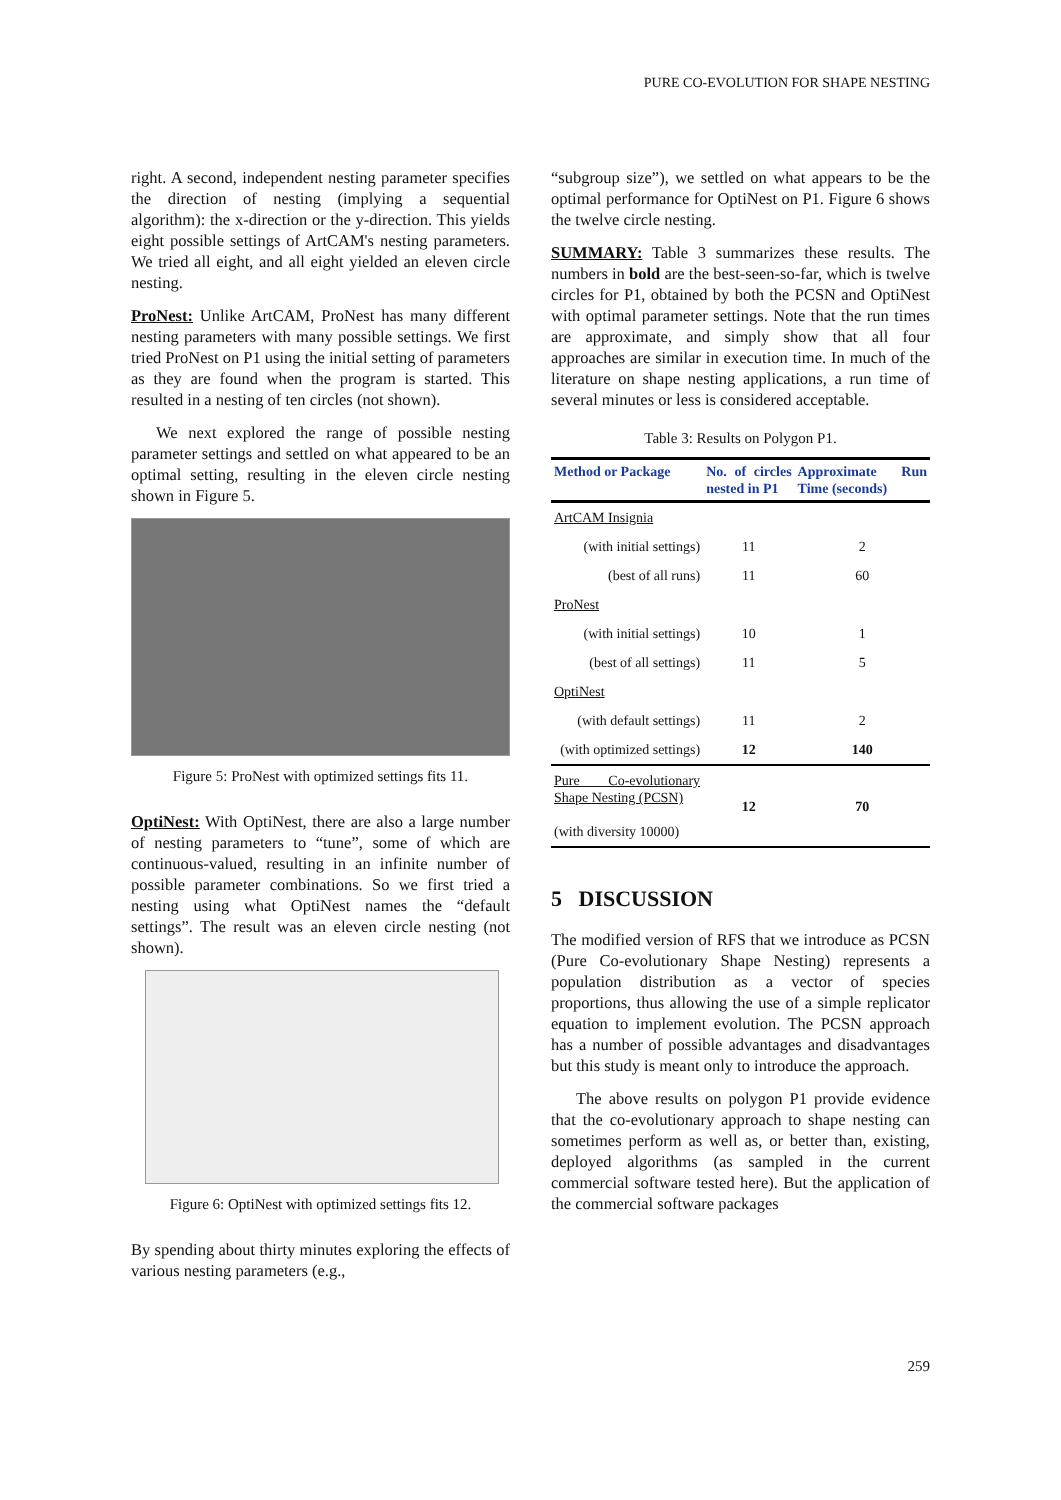PURE CO-EVOLUTION FOR SHAPE NESTING
right. A second, independent nesting parameter specifies the direction of nesting (implying a sequential algorithm): the x-direction or the y-direction. This yields eight possible settings of ArtCAM's nesting parameters. We tried all eight, and all eight yielded an eleven circle nesting.
ProNest: Unlike ArtCAM, ProNest has many different nesting parameters with many possible settings. We first tried ProNest on P1 using the initial setting of parameters as they are found when the program is started. This resulted in a nesting of ten circles (not shown).
We next explored the range of possible nesting parameter settings and settled on what appeared to be an optimal setting, resulting in the eleven circle nesting shown in Figure 5.
Figure 5: ProNest with optimized settings fits 11.
OptiNest: With OptiNest, there are also a large number of nesting parameters to “tune”, some of which are continuous-valued, resulting in an infinite number of possible parameter combinations. So we first tried a nesting using what OptiNest names the “default settings”. The result was an eleven circle nesting (not shown).
Figure 6: OptiNest with optimized settings fits 12.
By spending about thirty minutes exploring the effects of various nesting parameters (e.g.,
“subgroup size”), we settled on what appears to be the optimal performance for OptiNest on P1. Figure 6 shows the twelve circle nesting.
SUMMARY: Table 3 summarizes these results. The numbers in bold are the best-seen-so-far, which is twelve circles for P1, obtained by both the PCSN and OptiNest with optimal parameter settings. Note that the run times are approximate, and simply show that all four approaches are similar in execution time. In much of the literature on shape nesting applications, a run time of several minutes or less is considered acceptable.
Table 3: Results on Polygon P1.
| Method or Package | No. of circles nested in P1 | Approximate Run Time (seconds) |
| --- | --- | --- |
| ArtCAM Insignia | | |
| (with initial settings) | 11 | 2 |
| (best of all runs) | 11 | 60 |
| ProNest | | |
| (with initial settings) | 10 | 1 |
| (best of all settings) | 11 | 5 |
| OptiNest | | |
| (with default settings) | 11 | 2 |
| (with optimized settings) | 12 | 140 |
| Pure Co-evolutionary Shape Nesting (PCSN) (with diversity 10000) | 12 | 70 |
5 DISCUSSION
The modified version of RFS that we introduce as PCSN (Pure Co-evolutionary Shape Nesting) represents a population distribution as a vector of species proportions, thus allowing the use of a simple replicator equation to implement evolution. The PCSN approach has a number of possible advantages and disadvantages but this study is meant only to introduce the approach.
The above results on polygon P1 provide evidence that the co-evolutionary approach to shape nesting can sometimes perform as well as, or better than, existing, deployed algorithms (as sampled in the current commercial software tested here). But the application of the commercial software packages
259